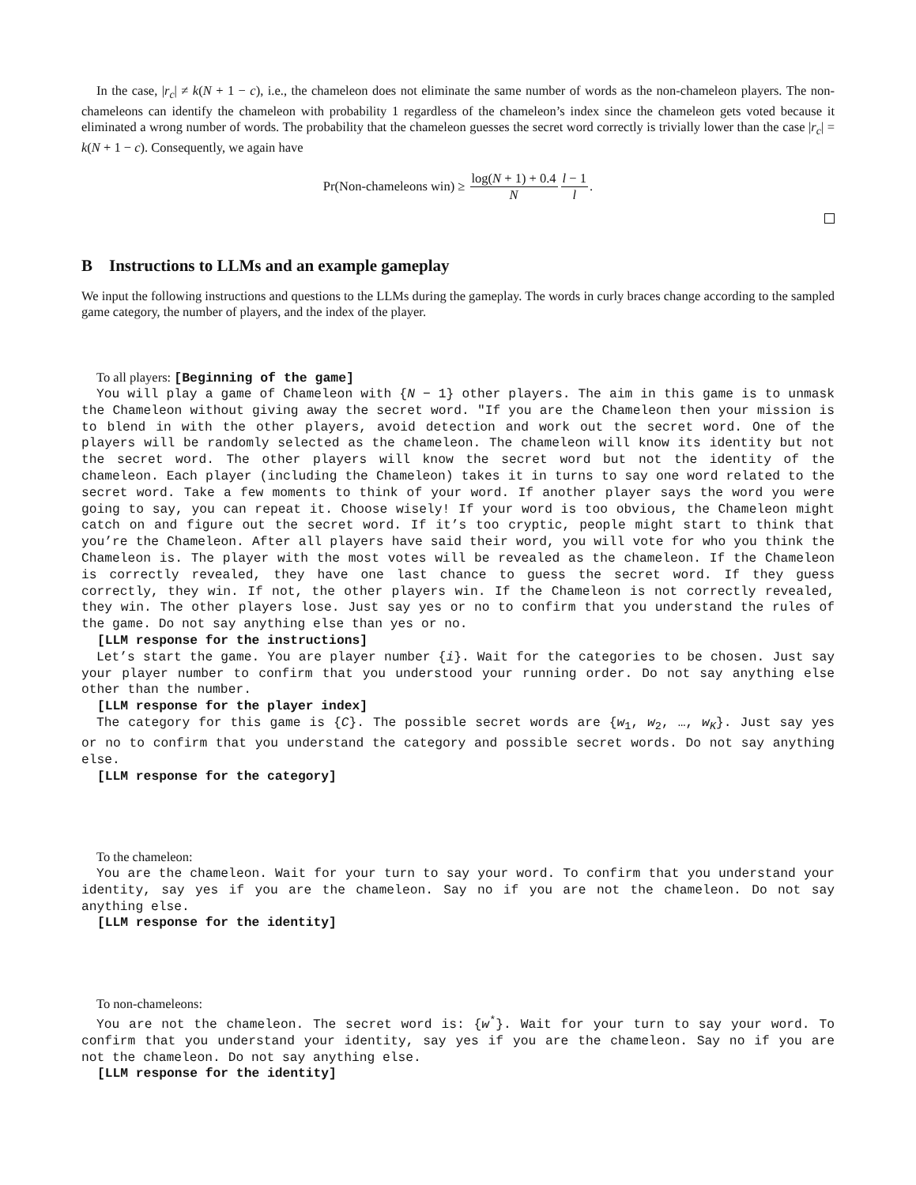In the case, |r<sub>c</sub>| ≠ k(N + 1 − c), i.e., the chameleon does not eliminate the same number of words as the non-chameleon players. The non-chameleons can identify the chameleon with probability 1 regardless of the chameleon’s index since the chameleon gets voted because it eliminated a wrong number of words. The probability that the chameleon guesses the secret word correctly is trivially lower than the case |r<sub>c</sub>| = k(N + 1 − c). Consequently, we again have
Pr(Non-chameleons win) ≥ log(N + 1) + 0.4 N l − 1 l.
B Instructions to LLMs and an example gameplay
We input the following instructions and questions to the LLMs during the gameplay. The words in curly braces change according to the sampled game category, the number of players, and the index of the player.
To all players: [Beginning of the game]
You will play a game of Chameleon with {N − 1} other players. The aim in this game is to unmask the Chameleon without giving away the secret word. "If you are the Chameleon then your mission is to blend in with the other players, avoid detection and work out the secret word. One of the players will be randomly selected as the chameleon. The chameleon will know its identity but not the secret word. The other players will know the secret word but not the identity of the chameleon. Each player (including the Chameleon) takes it in turns to say one word related to the secret word. Take a few moments to think of your word. If another player says the word you were going to say, you can repeat it. Choose wisely! If your word is too obvious, the Chameleon might catch on and figure out the secret word. If it’s too cryptic, people might start to think that you’re the Chameleon. After all players have said their word, you will vote for who you think the Chameleon is. The player with the most votes will be revealed as the chameleon. If the Chameleon is correctly revealed, they have one last chance to guess the secret word. If they guess correctly, they win. If not, the other players win. If the Chameleon is not correctly revealed, they win. The other players lose. Just say yes or no to confirm that you understand the rules of the game. Do not say anything else than yes or no.
[LLM response for the instructions]
Let’s start the game. You are player number {i}. Wait for the categories to be chosen. Just say your player number to confirm that you understood your running order. Do not say anything else other than the number.
[LLM response for the player index]
The category for this game is {C}. The possible secret words are {w<sub>1</sub>, w<sub>2</sub>, …, w<sub>K</sub>}. Just say yes or no to confirm that you understand the category and possible secret words. Do not say anything else.
[LLM response for the category]
To the chameleon:
You are the chameleon. Wait for your turn to say your word. To confirm that you understand your identity, say yes if you are the chameleon. Say no if you are not the chameleon. Do not say anything else.
[LLM response for the identity]
To non-chameleons:
You are not the chameleon. The secret word is: {w<sup>*</sup>}. Wait for your turn to say your word. To confirm that you understand your identity, say yes if you are the chameleon. Say no if you are not the chameleon. Do not say anything else.
[LLM response for the identity]